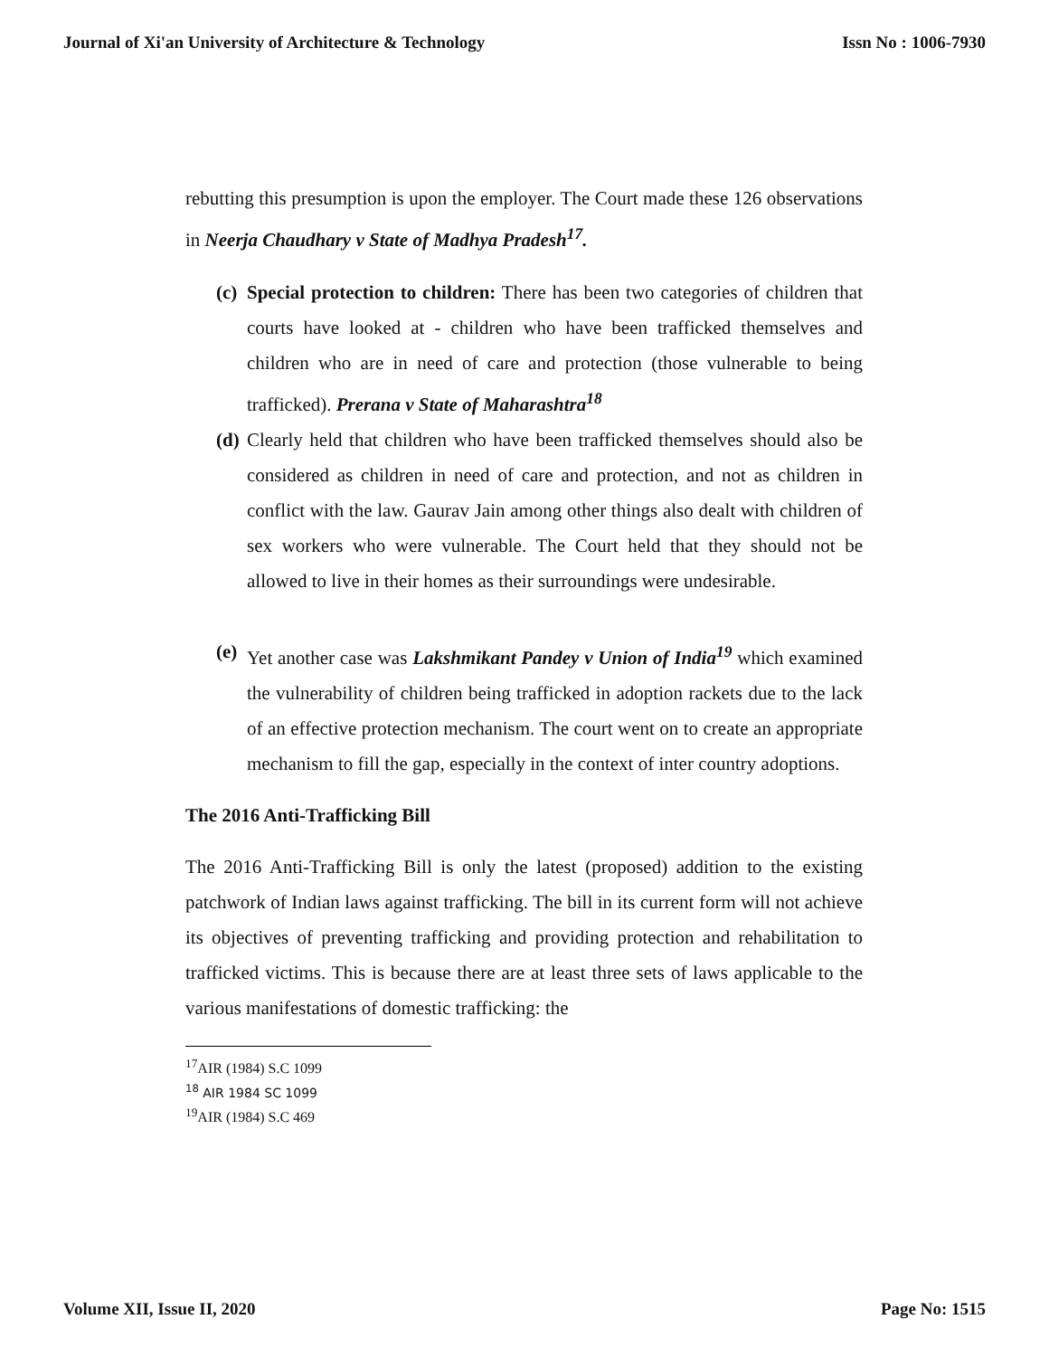Journal of Xi'an University of Architecture & Technology Issn No : 1006-7930
rebutting this presumption is upon the employer. The Court made these 126 observations in Neerja Chaudhary v State of Madhya Pradesh<sup>17</sup>.
(c)
Special protection to children: There has been two categories of children that courts have looked at - children who have been trafficked themselves and children who are in need of care and protection (those vulnerable to being trafficked). Prerana v State of Maharashtra<sup>18</sup>
(d)
Clearly held that children who have been trafficked themselves should also be considered as children in need of care and protection, and not as children in conflict with the law. Gaurav Jain among other things also dealt with children of sex workers who were vulnerable. The Court held that they should not be allowed to live in their homes as their surroundings were undesirable.
(e)
Yet another case was Lakshmikant Pandey v Union of India<sup>19</sup> which examined the vulnerability of children being trafficked in adoption rackets due to the lack of an effective protection mechanism. The court went on to create an appropriate mechanism to fill the gap, especially in the context of inter country adoptions.
The 2016 Anti-Trafficking Bill
The 2016 Anti-Trafficking Bill is only the latest (proposed) addition to the existing patchwork of Indian laws against trafficking. The bill in its current form will not achieve its objectives of preventing trafficking and providing protection and rehabilitation to trafficked victims. This is because there are at least three sets of laws applicable to the various manifestations of domestic trafficking: the
<sup>17</sup> AIR (1984) S.C 1099
<sup>18</sup> AIR 1984 SC 1099
<sup>19</sup> AIR (1984) S.C 469
Volume XII, Issue II, 2020 Page No: 1515